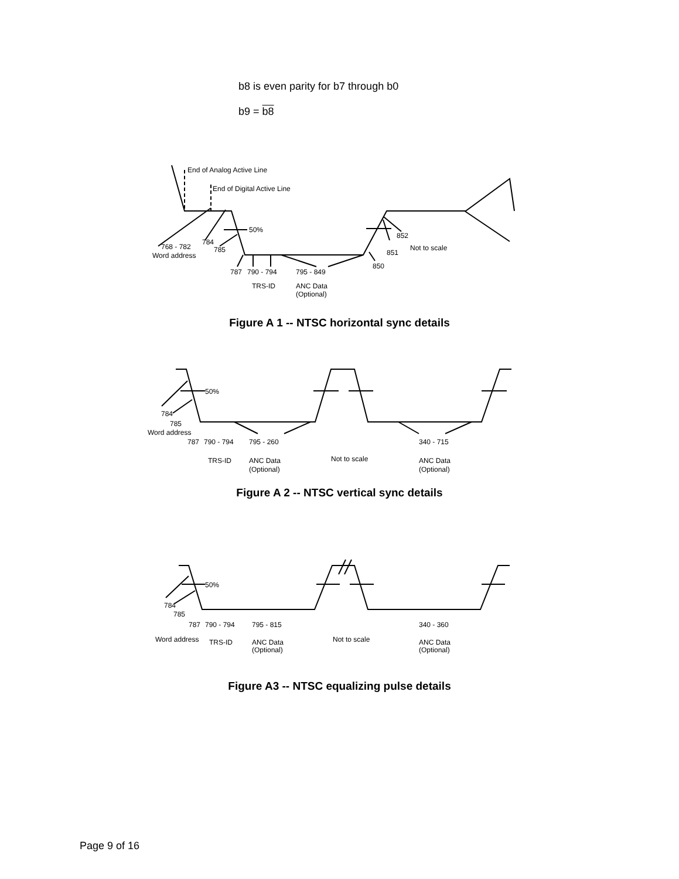b8 is even parity for b7 through b0
b9 = b8
End of Analog Active Line
End of Digital Active Line
50%
852
Not to scale
851
850
784
785
768 - 782
Word address
787
790 - 794
795 - 849
TRS-ID
ANC Data
(Optional)
Figure A 1 -- NTSC horizontal sync details
50%
784
785
Word address
787
790 - 794
795 - 260
Not to scale
340 - 715
TRS-ID
ANC Data
(Optional)
ANC Data
(Optional)
Figure A 2 -- NTSC vertical sync details
50%
784
785
787
790 - 794
795 - 815
340 - 360
Word address
TRS-ID
ANC Data
(Optional)
Not to scale
ANC Data
(Optional)
Figure A3 -- NTSC equalizing pulse details
Page 9 of 16